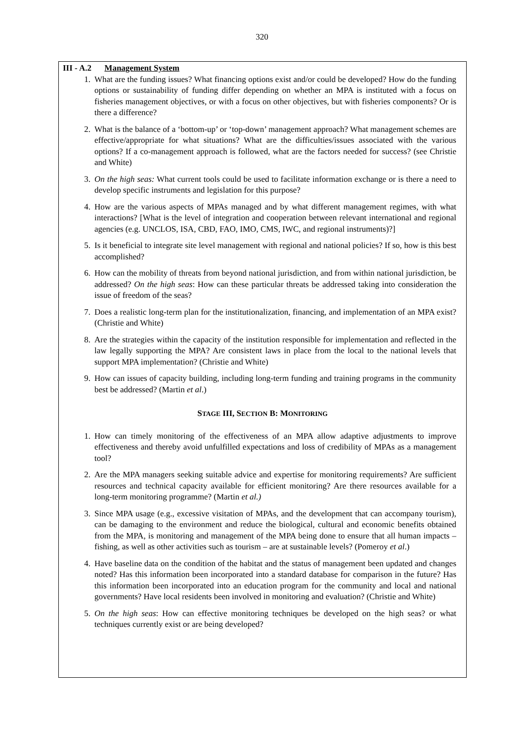320
III - A.2 Management System
1. What are the funding issues? What financing options exist and/or could be developed? How do the funding options or sustainability of funding differ depending on whether an MPA is instituted with a focus on fisheries management objectives, or with a focus on other objectives, but with fisheries components? Or is there a difference?
2. What is the balance of a ‘bottom-up’ or ‘top-down’ management approach? What management schemes are effective/appropriate for what situations? What are the difficulties/issues associated with the various options? If a co-management approach is followed, what are the factors needed for success? (see Christie and White)
3. On the high seas: What current tools could be used to facilitate information exchange or is there a need to develop specific instruments and legislation for this purpose?
4. How are the various aspects of MPAs managed and by what different management regimes, with what interactions? [What is the level of integration and cooperation between relevant international and regional agencies (e.g. UNCLOS, ISA, CBD, FAO, IMO, CMS, IWC, and regional instruments)?]
5. Is it beneficial to integrate site level management with regional and national policies? If so, how is this best accomplished?
6. How can the mobility of threats from beyond national jurisdiction, and from within national jurisdiction, be addressed? On the high seas: How can these particular threats be addressed taking into consideration the issue of freedom of the seas?
7. Does a realistic long-term plan for the institutionalization, financing, and implementation of an MPA exist? (Christie and White)
8. Are the strategies within the capacity of the institution responsible for implementation and reflected in the law legally supporting the MPA? Are consistent laws in place from the local to the national levels that support MPA implementation? (Christie and White)
9. How can issues of capacity building, including long-term funding and training programs in the community best be addressed? (Martin et al.)
STAGE III, SECTION B: MONITORING
1. How can timely monitoring of the effectiveness of an MPA allow adaptive adjustments to improve effectiveness and thereby avoid unfulfilled expectations and loss of credibility of MPAs as a management tool?
2. Are the MPA managers seeking suitable advice and expertise for monitoring requirements? Are sufficient resources and technical capacity available for efficient monitoring? Are there resources available for a long-term monitoring programme? (Martin et al.)
3. Since MPA usage (e.g., excessive visitation of MPAs, and the development that can accompany tourism), can be damaging to the environment and reduce the biological, cultural and economic benefits obtained from the MPA, is monitoring and management of the MPA being done to ensure that all human impacts – fishing, as well as other activities such as tourism – are at sustainable levels? (Pomeroy et al.)
4. Have baseline data on the condition of the habitat and the status of management been updated and changes noted? Has this information been incorporated into a standard database for comparison in the future? Has this information been incorporated into an education program for the community and local and national governments? Have local residents been involved in monitoring and evaluation? (Christie and White)
5. On the high seas: How can effective monitoring techniques be developed on the high seas? or what techniques currently exist or are being developed?